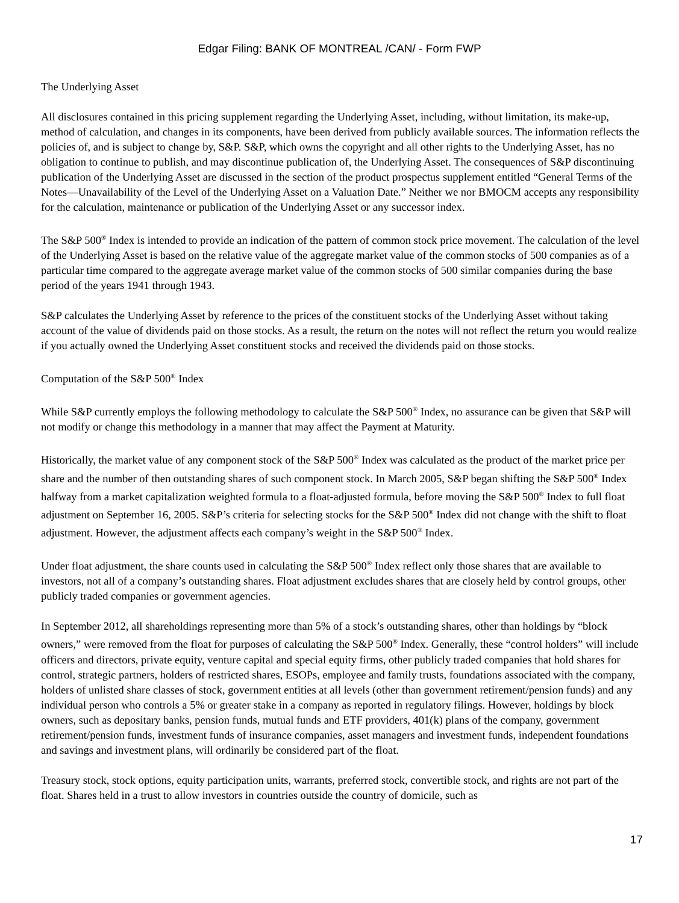Edgar Filing: BANK OF MONTREAL /CAN/ - Form FWP
The Underlying Asset
All disclosures contained in this pricing supplement regarding the Underlying Asset, including, without limitation, its make-up, method of calculation, and changes in its components, have been derived from publicly available sources. The information reflects the policies of, and is subject to change by, S&P. S&P, which owns the copyright and all other rights to the Underlying Asset, has no obligation to continue to publish, and may discontinue publication of, the Underlying Asset. The consequences of S&P discontinuing publication of the Underlying Asset are discussed in the section of the product prospectus supplement entitled “General Terms of the Notes—Unavailability of the Level of the Underlying Asset on a Valuation Date.” Neither we nor BMOCM accepts any responsibility for the calculation, maintenance or publication of the Underlying Asset or any successor index.
The S&P 500<sup>®</sup> Index is intended to provide an indication of the pattern of common stock price movement. The calculation of the level of the Underlying Asset is based on the relative value of the aggregate market value of the common stocks of 500 companies as of a particular time compared to the aggregate average market value of the common stocks of 500 similar companies during the base period of the years 1941 through 1943.
S&P calculates the Underlying Asset by reference to the prices of the constituent stocks of the Underlying Asset without taking account of the value of dividends paid on those stocks. As a result, the return on the notes will not reflect the return you would realize if you actually owned the Underlying Asset constituent stocks and received the dividends paid on those stocks.
Computation of the S&P 500<sup>®</sup> Index
While S&P currently employs the following methodology to calculate the S&P 500<sup>®</sup> Index, no assurance can be given that S&P will not modify or change this methodology in a manner that may affect the Payment at Maturity.
Historically, the market value of any component stock of the S&P 500<sup>®</sup> Index was calculated as the product of the market price per share and the number of then outstanding shares of such component stock. In March 2005, S&P began shifting the S&P 500<sup>®</sup> Index halfway from a market capitalization weighted formula to a float-adjusted formula, before moving the S&P 500<sup>®</sup> Index to full float adjustment on September 16, 2005. S&P’s criteria for selecting stocks for the S&P 500<sup>®</sup> Index did not change with the shift to float adjustment. However, the adjustment affects each company’s weight in the S&P 500<sup>®</sup> Index.
Under float adjustment, the share counts used in calculating the S&P 500<sup>®</sup> Index reflect only those shares that are available to investors, not all of a company’s outstanding shares. Float adjustment excludes shares that are closely held by control groups, other publicly traded companies or government agencies.
In September 2012, all shareholdings representing more than 5% of a stock’s outstanding shares, other than holdings by “block owners,” were removed from the float for purposes of calculating the S&P 500<sup>®</sup> Index. Generally, these “control holders” will include officers and directors, private equity, venture capital and special equity firms, other publicly traded companies that hold shares for control, strategic partners, holders of restricted shares, ESOPs, employee and family trusts, foundations associated with the company, holders of unlisted share classes of stock, government entities at all levels (other than government retirement/pension funds) and any individual person who controls a 5% or greater stake in a company as reported in regulatory filings. However, holdings by block owners, such as depositary banks, pension funds, mutual funds and ETF providers, 401(k) plans of the company, government retirement/pension funds, investment funds of insurance companies, asset managers and investment funds, independent foundations and savings and investment plans, will ordinarily be considered part of the float.
Treasury stock, stock options, equity participation units, warrants, preferred stock, convertible stock, and rights are not part of the float. Shares held in a trust to allow investors in countries outside the country of domicile, such as
17